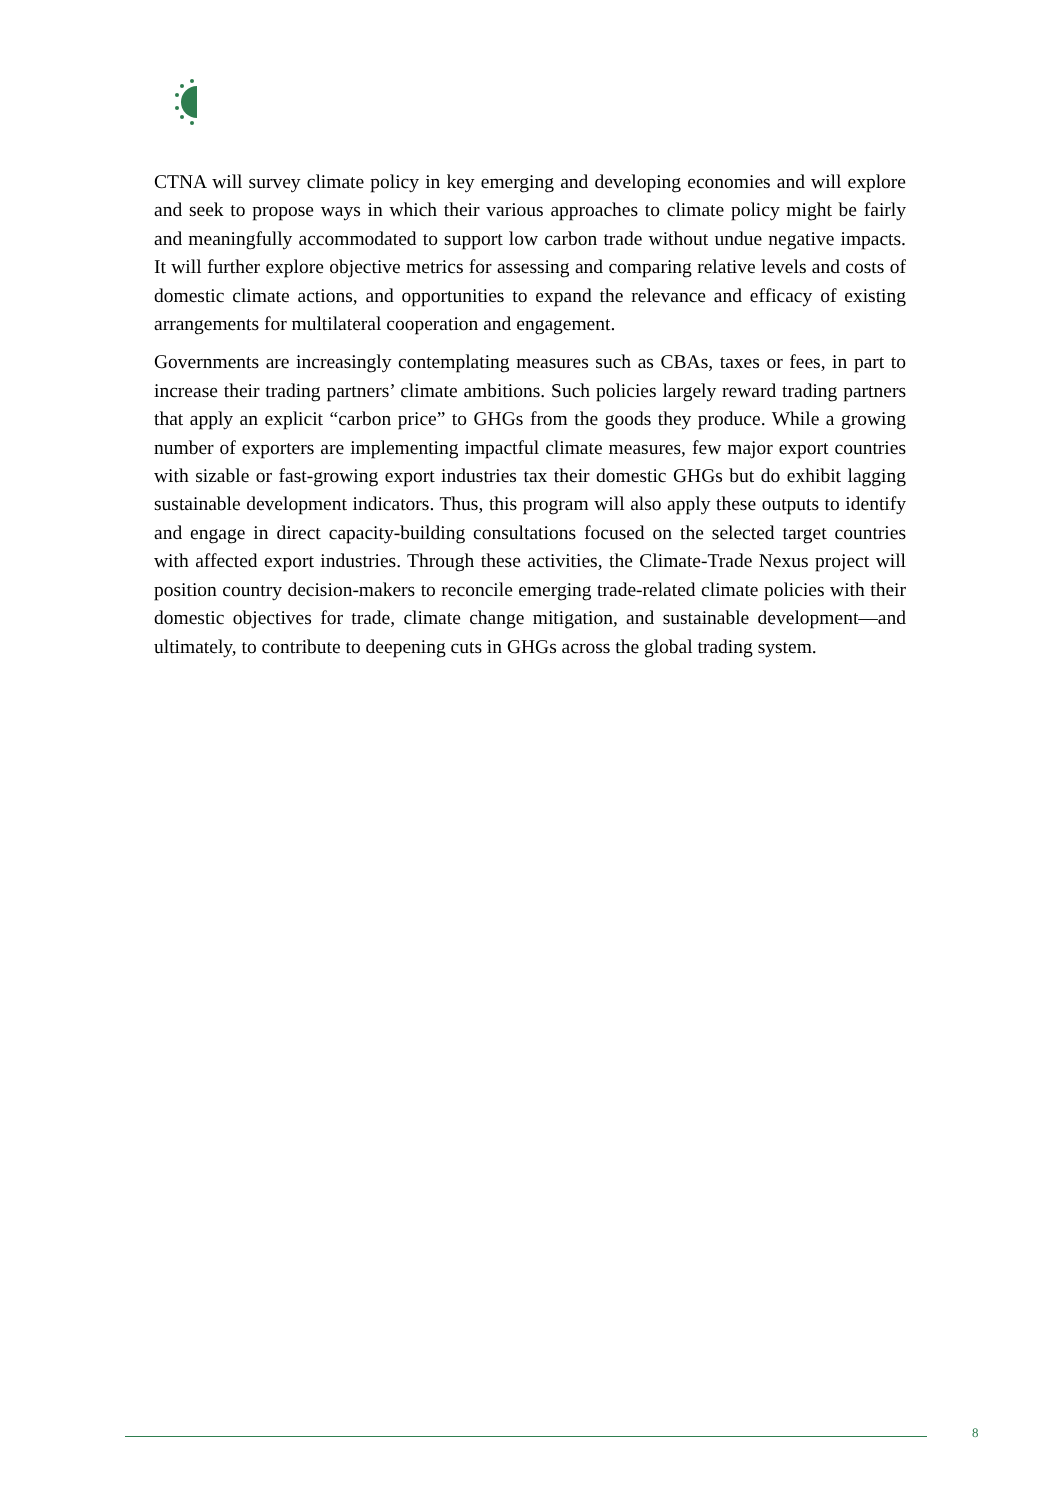CTNA will survey climate policy in key emerging and developing economies and will explore and seek to propose ways in which their various approaches to climate policy might be fairly and meaningfully accommodated to support low carbon trade without undue negative impacts. It will further explore objective metrics for assessing and comparing relative levels and costs of domestic climate actions, and opportunities to expand the relevance and efficacy of existing arrangements for multilateral cooperation and engagement.
Governments are increasingly contemplating measures such as CBAs, taxes or fees, in part to increase their trading partners’ climate ambitions. Such policies largely reward trading partners that apply an explicit “carbon price” to GHGs from the goods they produce. While a growing number of exporters are implementing impactful climate measures, few major export countries with sizable or fast-growing export industries tax their domestic GHGs but do exhibit lagging sustainable development indicators. Thus, this program will also apply these outputs to identify and engage in direct capacity-building consultations focused on the selected target countries with affected export industries. Through these activities, the Climate-Trade Nexus project will position country decision-makers to reconcile emerging trade-related climate policies with their domestic objectives for trade, climate change mitigation, and sustainable development—and ultimately, to contribute to deepening cuts in GHGs across the global trading system.
8